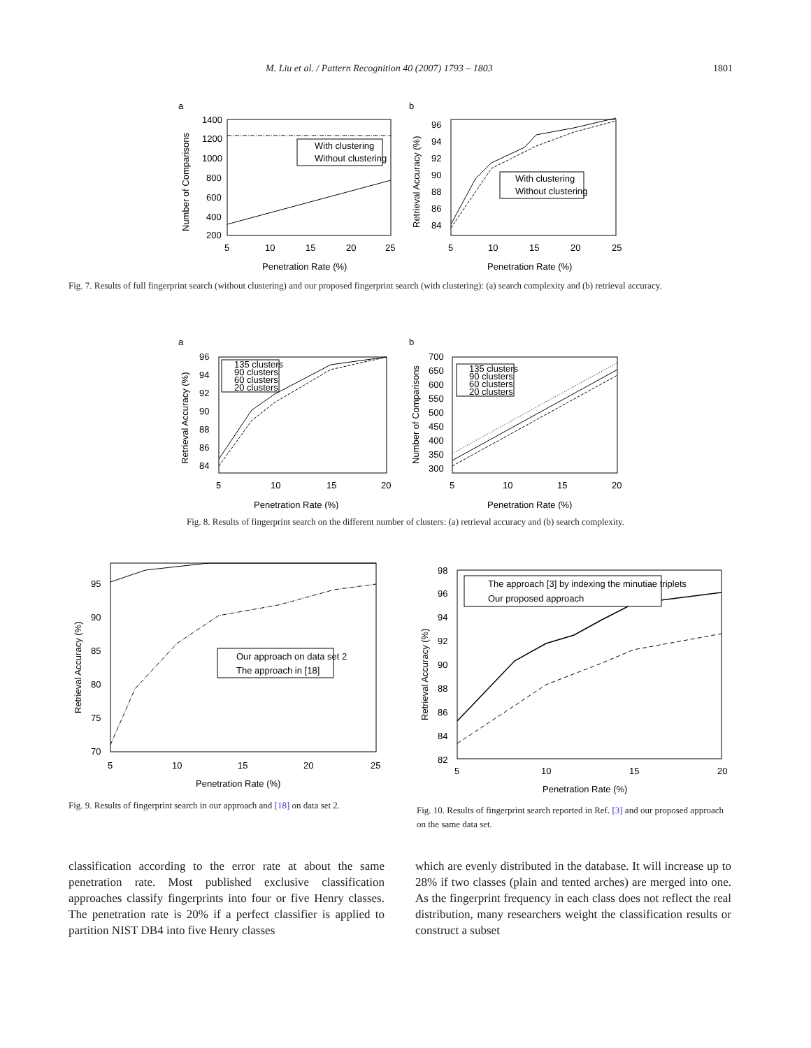M. Liu et al. / Pattern Recognition 40 (2007) 1793 – 1803 1801
a
With clustering
Without clustering
1400
1200
1000
800
600
400
200
5
10
15
20
25
Penetration Rate (%)
Number of Comparisons
b
With clustering
Without clustering
96
94
92
90
88
86
84
5
10
15
20
25
Penetration Rate (%)
Retrieval Accuracy (%)
Fig. 7. Results of full fingerprint search (without clustering) and our proposed fingerprint search (with clustering): (a) search complexity and (b) retrieval accuracy.
a
135 clusters
90 clusters
60 clusters
20 clusters
96
94
92
90
88
86
84
5
10
15
20
Penetration Rate (%)
Retrieval Accuracy (%)
b
135 clusters
90 clusters
60 clusters
20 clusters
700
650
600
550
500
450
400
350
300
5
10
15
20
Penetration Rate (%)
Number of Comparisons
Fig. 8. Results of fingerprint search on the different number of clusters: (a) retrieval accuracy and (b) search complexity.
Our approach on data set 2
The approach in [18]
95
90
85
80
75
70
5
10
15
20
25
Penetration Rate (%)
Retrieval Accuracy (%)
Fig. 9. Results of fingerprint search in our approach and [18] on data set 2.
The approach [3] by indexing the minutiae triplets
Our proposed approach
98
96
94
92
90
88
86
84
82
5
10
15
20
Penetration Rate (%)
Retrieval Accuracy (%)
Fig. 10. Results of fingerprint search reported in Ref. [3] and our proposed approach on the same data set.
classification according to the error rate at about the same penetration rate. Most published exclusive classification approaches classify fingerprints into four or five Henry classes. The penetration rate is 20% if a perfect classifier is applied to partition NIST DB4 into five Henry classes
which are evenly distributed in the database. It will increase up to 28% if two classes (plain and tented arches) are merged into one. As the fingerprint frequency in each class does not reflect the real distribution, many researchers weight the classification results or construct a subset